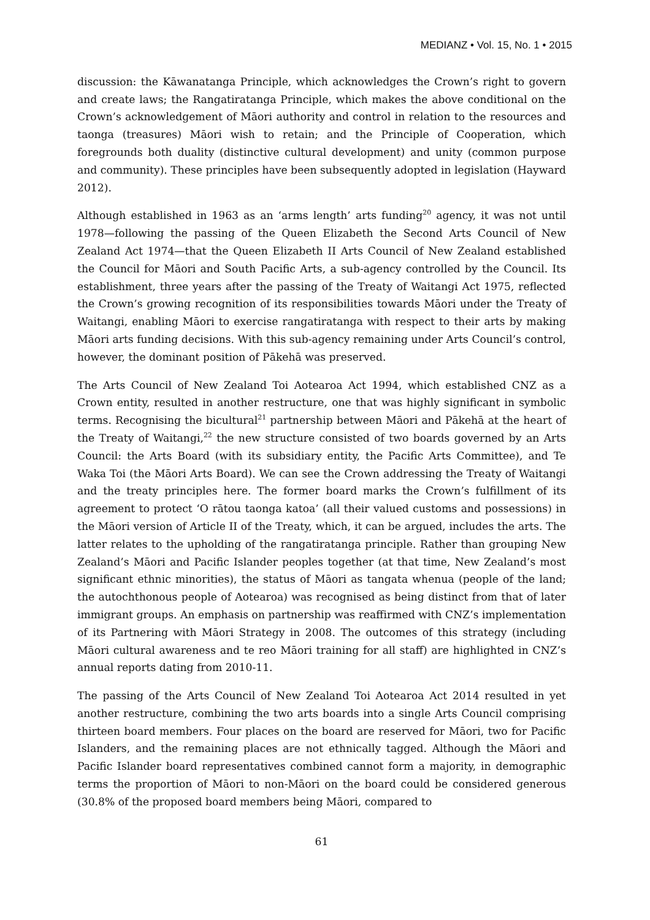MEDIANZ • Vol. 15, No. 1 • 2015
discussion: the Kāwanatanga Principle, which acknowledges the Crown’s right to govern and create laws; the Rangatiratanga Principle, which makes the above conditional on the Crown’s acknowledgement of Māori authority and control in relation to the resources and taonga (treasures) Māori wish to retain; and the Principle of Cooperation, which foregrounds both duality (distinctive cultural development) and unity (common purpose and community). These principles have been subsequently adopted in legislation (Hayward 2012).
Although established in 1963 as an ‘arms length’ arts funding<sup>20</sup> agency, it was not until 1978—following the passing of the Queen Elizabeth the Second Arts Council of New Zealand Act 1974—that the Queen Elizabeth II Arts Council of New Zealand established the Council for Māori and South Pacific Arts, a sub-agency controlled by the Council. Its establishment, three years after the passing of the Treaty of Waitangi Act 1975, reflected the Crown’s growing recognition of its responsibilities towards Māori under the Treaty of Waitangi, enabling Māori to exercise rangatiratanga with respect to their arts by making Māori arts funding decisions. With this sub-agency remaining under Arts Council’s control, however, the dominant position of Pākehā was preserved.
The Arts Council of New Zealand Toi Aotearoa Act 1994, which established CNZ as a Crown entity, resulted in another restructure, one that was highly significant in symbolic terms. Recognising the bicultural<sup>21</sup> partnership between Māori and Pākehā at the heart of the Treaty of Waitangi,<sup>22</sup> the new structure consisted of two boards governed by an Arts Council: the Arts Board (with its subsidiary entity, the Pacific Arts Committee), and Te Waka Toi (the Māori Arts Board). We can see the Crown addressing the Treaty of Waitangi and the treaty principles here. The former board marks the Crown’s fulfillment of its agreement to protect ‘O rātou taonga katoa’ (all their valued customs and possessions) in the Māori version of Article II of the Treaty, which, it can be argued, includes the arts. The latter relates to the upholding of the rangatiratanga principle. Rather than grouping New Zealand’s Māori and Pacific Islander peoples together (at that time, New Zealand’s most significant ethnic minorities), the status of Māori as tangata whenua (people of the land; the autochthonous people of Aotearoa) was recognised as being distinct from that of later immigrant groups. An emphasis on partnership was reaffirmed with CNZ’s implementation of its Partnering with Māori Strategy in 2008. The outcomes of this strategy (including Māori cultural awareness and te reo Māori training for all staff) are highlighted in CNZ’s annual reports dating from 2010-11.
The passing of the Arts Council of New Zealand Toi Aotearoa Act 2014 resulted in yet another restructure, combining the two arts boards into a single Arts Council comprising thirteen board members. Four places on the board are reserved for Māori, two for Pacific Islanders, and the remaining places are not ethnically tagged. Although the Māori and Pacific Islander board representatives combined cannot form a majority, in demographic terms the proportion of Māori to non-Māori on the board could be considered generous (30.8% of the proposed board members being Māori, compared to
61